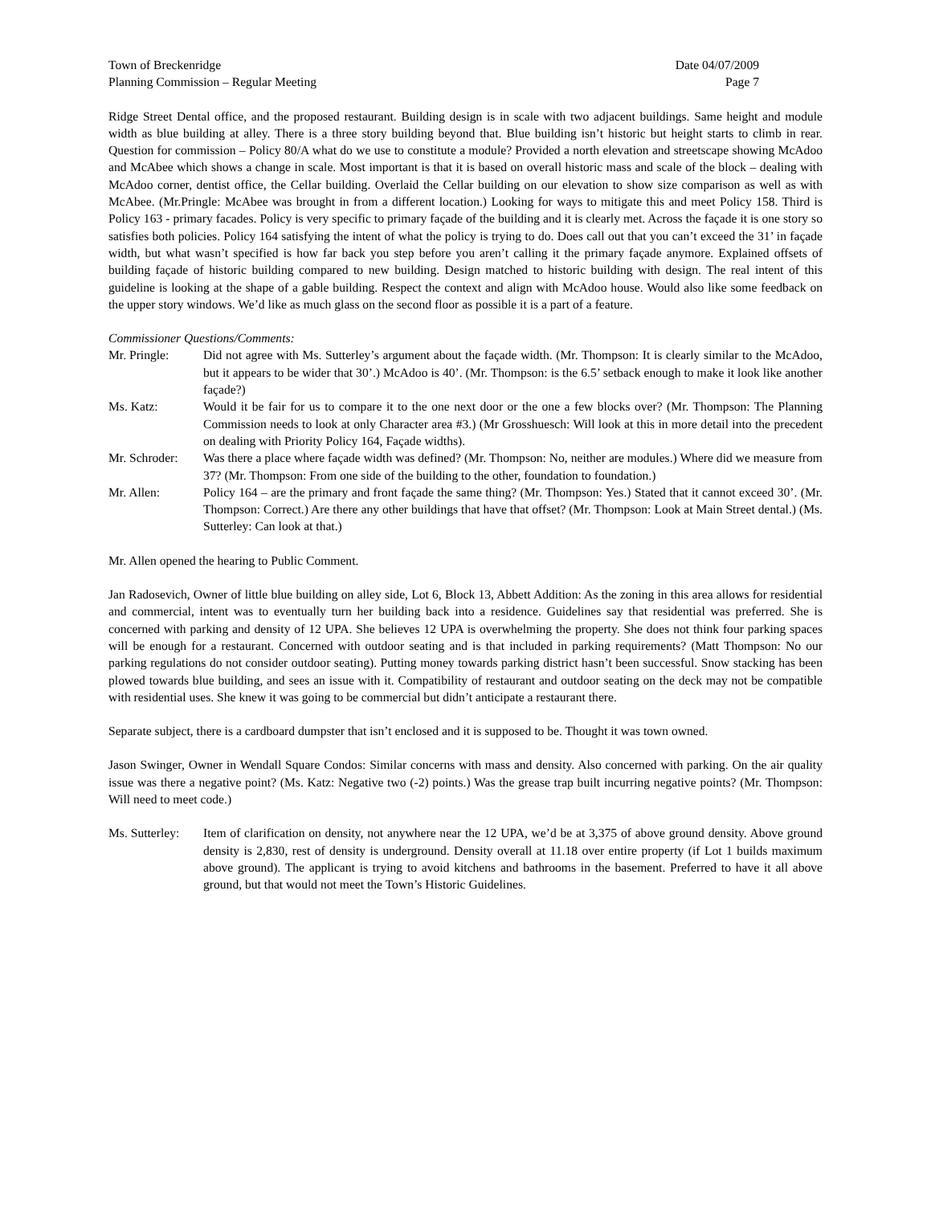Town of Breckenridge Date 04/07/2009
Planning Commission – Regular Meeting Page 7
Ridge Street Dental office, and the proposed restaurant. Building design is in scale with two adjacent buildings. Same height and module width as blue building at alley. There is a three story building beyond that. Blue building isn’t historic but height starts to climb in rear. Question for commission – Policy 80/A what do we use to constitute a module? Provided a north elevation and streetscape showing McAdoo and McAbee which shows a change in scale. Most important is that it is based on overall historic mass and scale of the block – dealing with McAdoo corner, dentist office, the Cellar building. Overlaid the Cellar building on our elevation to show size comparison as well as with McAbee. (Mr.Pringle: McAbee was brought in from a different location.) Looking for ways to mitigate this and meet Policy 158. Third is Policy 163 - primary facades. Policy is very specific to primary façade of the building and it is clearly met. Across the façade it is one story so satisfies both policies. Policy 164 satisfying the intent of what the policy is trying to do. Does call out that you can’t exceed the 31’ in façade width, but what wasn’t specified is how far back you step before you aren’t calling it the primary façade anymore. Explained offsets of building façade of historic building compared to new building. Design matched to historic building with design. The real intent of this guideline is looking at the shape of a gable building. Respect the context and align with McAdoo house. Would also like some feedback on the upper story windows. We’d like as much glass on the second floor as possible it is a part of a feature.
Commissioner Questions/Comments:
Mr. Pringle: Did not agree with Ms. Sutterley’s argument about the façade width. (Mr. Thompson: It is clearly similar to the McAdoo, but it appears to be wider that 30’.) McAdoo is 40’. (Mr. Thompson: is the 6.5’ setback enough to make it look like another façade?)
Ms. Katz: Would it be fair for us to compare it to the one next door or the one a few blocks over? (Mr. Thompson: The Planning Commission needs to look at only Character area #3.) (Mr Grosshuesch: Will look at this in more detail into the precedent on dealing with Priority Policy 164, Façade widths).
Mr. Schroder:
Was there a place where façade width was defined? (Mr. Thompson: No, neither are modules.) Where did we measure from 37? (Mr. Thompson: From one side of the building to the other, foundation to foundation.)
Mr. Allen: Policy 164 – are the primary and front façade the same thing? (Mr. Thompson: Yes.) Stated that it cannot exceed 30’. (Mr. Thompson: Correct.) Are there any other buildings that have that offset? (Mr. Thompson: Look at Main Street dental.) (Ms. Sutterley: Can look at that.)
Mr. Allen opened the hearing to Public Comment.
Jan Radosevich, Owner of little blue building on alley side, Lot 6, Block 13, Abbett Addition: As the zoning in this area allows for residential and commercial, intent was to eventually turn her building back into a residence. Guidelines say that residential was preferred. She is concerned with parking and density of 12 UPA. She believes 12 UPA is overwhelming the property. She does not think four parking spaces will be enough for a restaurant. Concerned with outdoor seating and is that included in parking requirements? (Matt Thompson: No our parking regulations do not consider outdoor seating). Putting money towards parking district hasn’t been successful. Snow stacking has been plowed towards blue building, and sees an issue with it. Compatibility of restaurant and outdoor seating on the deck may not be compatible with residential uses. She knew it was going to be commercial but didn’t anticipate a restaurant there.
Separate subject, there is a cardboard dumpster that isn’t enclosed and it is supposed to be. Thought it was town owned.
Jason Swinger, Owner in Wendall Square Condos: Similar concerns with mass and density. Also concerned with parking. On the air quality issue was there a negative point? (Ms. Katz: Negative two (-2) points.) Was the grease trap built incurring negative points? (Mr. Thompson: Will need to meet code.)
Ms. Sutterley:
Item of clarification on density, not anywhere near the 12 UPA, we’d be at 3,375 of above ground density. Above ground density is 2,830, rest of density is underground. Density overall at 11.18 over entire property (if Lot 1 builds maximum above ground). The applicant is trying to avoid kitchens and bathrooms in the basement. Preferred to have it all above ground, but that would not meet the Town’s Historic Guidelines.